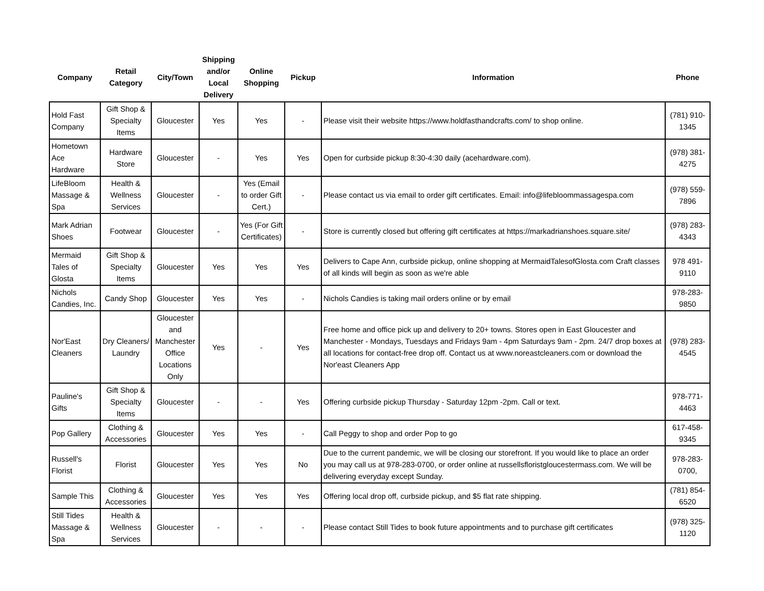| Company | Retail Category | City/Town | Shipping and/or Local Delivery | Online Shopping | Pickup | Information | Phone |
| --- | --- | --- | --- | --- | --- | --- | --- |
| Hold Fast Company | Gift Shop & Specialty Items | Gloucester | Yes | Yes | - | Please visit their website https://www.holdfasthandcrafts.com/ to shop online. | (781) 910-1345 |
| Hometown Ace Hardware | Hardware Store | Gloucester | - | Yes | Yes | Open for curbside pickup 8:30-4:30 daily (acehardware.com). | (978) 381-4275 |
| LifeBloom Massage & Spa | Health & Wellness Services | Gloucester | - | Yes (Email to order Gift Cert.) | - | Please contact us via email to order gift certificates. Email: info@lifebloommassagespa.com | (978) 559-7896 |
| Mark Adrian Shoes | Footwear | Gloucester | - | Yes (For Gift Certificates) | - | Store is currently closed but offering gift certificates at https://markadrianshoes.square.site/ | (978) 283-4343 |
| Mermaid Tales of Glosta | Gift Shop & Specialty Items | Gloucester | Yes | Yes | Yes | Delivers to Cape Ann, curbside pickup, online shopping at MermaidTalesofGlosta.com Craft classes of all kinds will begin as soon as we're able | 978 491-9110 |
| Nichols Candies, Inc. | Candy Shop | Gloucester | Yes | Yes | - | Nichols Candies is taking mail orders online or by email | 978-283-9850 |
| Nor'East Cleaners | Dry Cleaners/ Laundry | Gloucester and Manchester Office Locations Only | Yes | - | Yes | Free home and office pick up and delivery to 20+ towns. Stores open in East Gloucester and Manchester - Mondays, Tuesdays and Fridays 9am - 4pm Saturdays 9am - 2pm. 24/7 drop boxes at all locations for contact-free drop off. Contact us at www.noreastcleaners.com or download the Nor'east Cleaners App | (978) 283-4545 |
| Pauline's Gifts | Gift Shop & Specialty Items | Gloucester | - | - | Yes | Offering curbside pickup Thursday - Saturday 12pm -2pm. Call or text. | 978-771-4463 |
| Pop Gallery | Clothing & Accessories | Gloucester | Yes | Yes | - | Call Peggy to shop and order Pop to go | 617-458-9345 |
| Russell's Florist | Florist | Gloucester | Yes | Yes | No | Due to the current pandemic, we will be closing our storefront. If you would like to place an order you may call us at 978-283-0700, or order online at russellsfloristgloucestermass.com. We will be delivering everyday except Sunday. | 978-283-0700, |
| Sample This | Clothing & Accessories | Gloucester | Yes | Yes | Yes | Offering local drop off, curbside pickup, and $5 flat rate shipping. | (781) 854-6520 |
| Still Tides Massage & Spa | Health & Wellness Services | Gloucester | - | - | - | Please contact Still Tides to book future appointments and to purchase gift certificates | (978) 325-1120 |